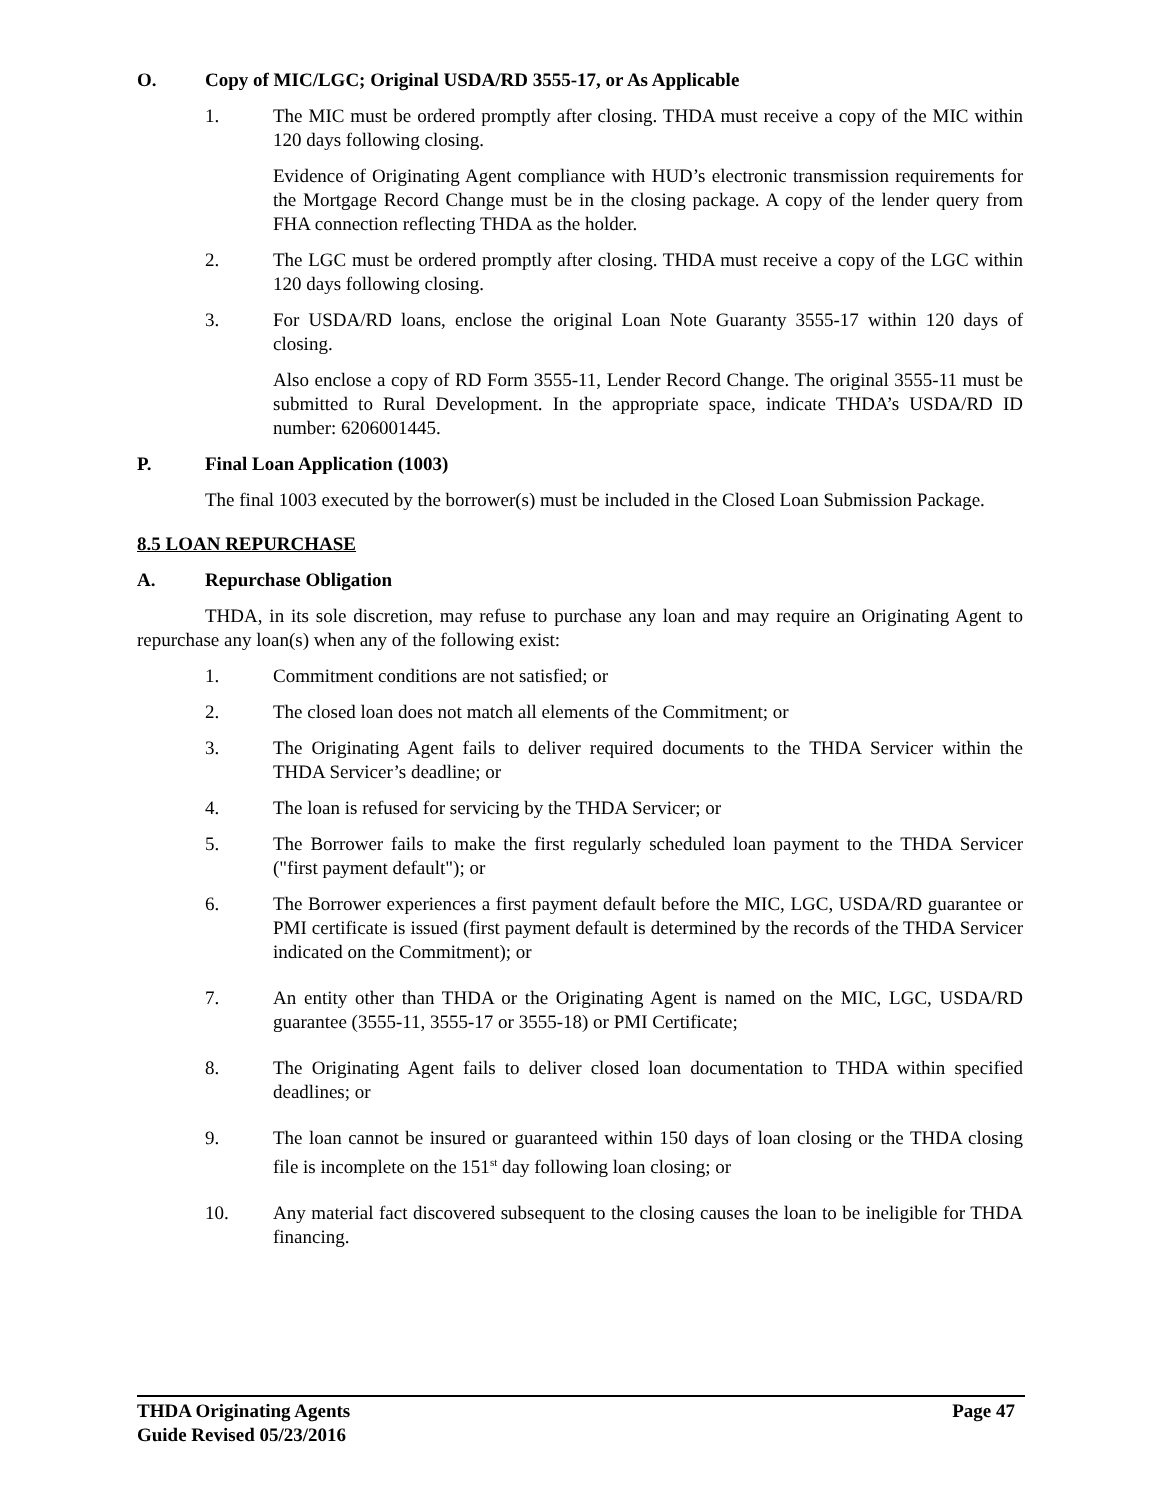O. Copy of MIC/LGC; Original USDA/RD 3555-17, or As Applicable
1. The MIC must be ordered promptly after closing. THDA must receive a copy of the MIC within 120 days following closing.
Evidence of Originating Agent compliance with HUD’s electronic transmission requirements for the Mortgage Record Change must be in the closing package. A copy of the lender query from FHA connection reflecting THDA as the holder.
2. The LGC must be ordered promptly after closing. THDA must receive a copy of the LGC within 120 days following closing.
3. For USDA/RD loans, enclose the original Loan Note Guaranty 3555-17 within 120 days of closing.
Also enclose a copy of RD Form 3555-11, Lender Record Change. The original 3555-11 must be submitted to Rural Development. In the appropriate space, indicate THDA’s USDA/RD ID number: 6206001445.
P. Final Loan Application (1003)
The final 1003 executed by the borrower(s) must be included in the Closed Loan Submission Package.
8.5 LOAN REPURCHASE
A. Repurchase Obligation
THDA, in its sole discretion, may refuse to purchase any loan and may require an Originating Agent to repurchase any loan(s) when any of the following exist:
1. Commitment conditions are not satisfied; or
2. The closed loan does not match all elements of the Commitment; or
3. The Originating Agent fails to deliver required documents to the THDA Servicer within the THDA Servicer’s deadline; or
4. The loan is refused for servicing by the THDA Servicer; or
5. The Borrower fails to make the first regularly scheduled loan payment to the THDA Servicer ("first payment default"); or
6. The Borrower experiences a first payment default before the MIC, LGC, USDA/RD guarantee or PMI certificate is issued (first payment default is determined by the records of the THDA Servicer indicated on the Commitment); or
7. An entity other than THDA or the Originating Agent is named on the MIC, LGC, USDA/RD guarantee (3555-11, 3555-17 or 3555-18) or PMI Certificate;
8. The Originating Agent fails to deliver closed loan documentation to THDA within specified deadlines; or
9. The loan cannot be insured or guaranteed within 150 days of loan closing or the THDA closing file is incomplete on the 151<sup>st</sup> day following loan closing; or
10. Any material fact discovered subsequent to the closing causes the loan to be ineligible for THDA financing.
THDA Originating Agents Page 47
Guide Revised 05/23/2016